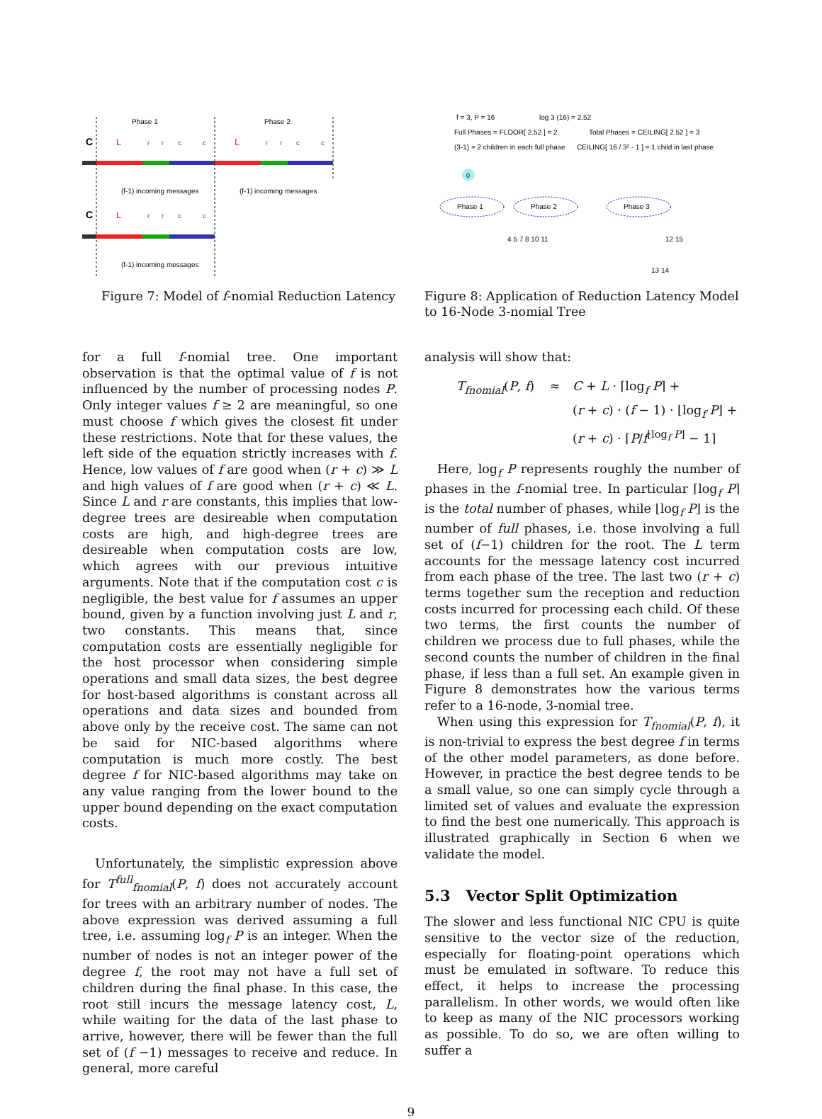Phase 1
Phase 2
C
L
r
r
c
c
L
r
r
c
c
C
L
r
r
c
c
(f-1) incoming messages
(f-1) incoming messages
(f-1) incoming messages
Figure 7: Model of f-nomial Reduction Latency
f = 3, P = 16
log 3 (16) = 2.52
Full Phases = FLOOR[ 2.52 ] = 2
Total Phases = CEILING[ 2.52 ] = 3
(3-1) = 2 children in each full phase
CEILING[ 16 / 3² - 1 ] = 1 child in last phase
0
Phase 1
Phase 2
Phase 3
4 5 7 8 10 11
12 15
13 14
Figure 8: Application of Reduction Latency Model to 16-Node 3-nomial Tree
for a full f-nomial tree. One important observation is that the optimal value of f is not influenced by the number of processing nodes P. Only integer values f ≥ 2 are meaningful, so one must choose f which gives the closest fit under these restrictions. Note that for these values, the left side of the equation strictly increases with f. Hence, low values of f are good when (r + c) ≫ L and high values of f are good when (r + c) ≪ L. Since L and r are constants, this implies that low-degree trees are desireable when computation costs are high, and high-degree trees are desireable when computation costs are low, which agrees with our previous intuitive arguments. Note that if the computation cost c is negligible, the best value for f assumes an upper bound, given by a function involving just L and r, two constants. This means that, since computation costs are essentially negligible for the host processor when considering simple operations and small data sizes, the best degree for host-based algorithms is constant across all operations and data sizes and bounded from above only by the receive cost. The same can not be said for NIC-based algorithms where computation is much more costly. The best degree f for NIC-based algorithms may take on any value ranging from the lower bound to the upper bound depending on the exact computation costs.
Unfortunately, the simplistic expression above for T<sup>full</sup><sub>fnomial</sub>(P, f) does not accurately account for trees with an arbitrary number of nodes. The above expression was derived assuming a full tree, i.e. assuming log<sub>f</sub> P is an integer. When the number of nodes is not an integer power of the degree f, the root may not have a full set of children during the final phase. In this case, the root still incurs the message latency cost, L, while waiting for the data of the last phase to arrive, however, there will be fewer than the full set of (f −1) messages to receive and reduce. In general, more careful
analysis will show that:
T<sub>fnomial</sub>(P, f) ≈ C + L · ⌈log<sub>f</sub> P⌉ + (r + c) · (f − 1) · ⌊log<sub>f</sub> P⌋ + (r + c) · ⌈P/f<sup>⌊log<sub>f</sub> P⌋</sup> − 1⌉
Here, log<sub>f</sub> P represents roughly the number of phases in the f-nomial tree. In particular ⌈log<sub>f</sub> P⌉ is the total number of phases, while ⌊log<sub>f</sub> P⌋ is the number of full phases, i.e. those involving a full set of (f−1) children for the root. The L term accounts for the message latency cost incurred from each phase of the tree. The last two (r + c) terms together sum the reception and reduction costs incurred for processing each child. Of these two terms, the first counts the number of children we process due to full phases, while the second counts the number of children in the final phase, if less than a full set. An example given in Figure 8 demonstrates how the various terms refer to a 16-node, 3-nomial tree.
When using this expression for T<sub>fnomial</sub>(P, f), it is non-trivial to express the best degree f in terms of the other model parameters, as done before. However, in practice the best degree tends to be a small value, so one can simply cycle through a limited set of values and evaluate the expression to find the best one numerically. This approach is illustrated graphically in Section 6 when we validate the model.
5.3 Vector Split Optimization
The slower and less functional NIC CPU is quite sensitive to the vector size of the reduction, especially for floating-point operations which must be emulated in software. To reduce this effect, it helps to increase the processing parallelism. In other words, we would often like to keep as many of the NIC processors working as possible. To do so, we are often willing to suffer a
9